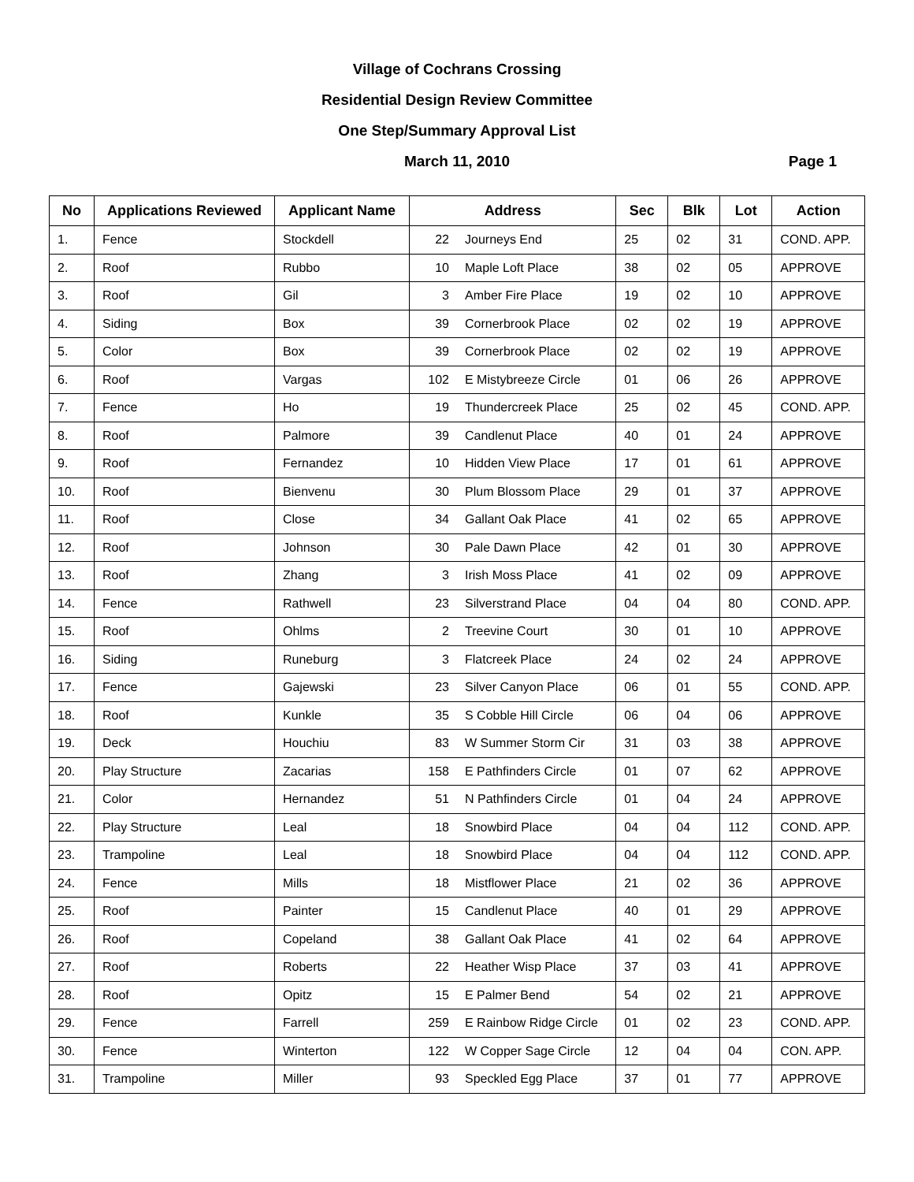Village of Cochrans Crossing
Residential Design Review Committee
One Step/Summary Approval List
March 11, 2010 Page 1
| No | Applications Reviewed | Applicant Name | Address | | Sec | Blk | Lot | Action |
| --- | --- | --- | --- | --- | --- | --- | --- | --- |
| 1. | Fence | Stockdell | 22 | Journeys End | 25 | 02 | 31 | COND. APP. |
| 2. | Roof | Rubbo | 10 | Maple Loft Place | 38 | 02 | 05 | APPROVE |
| 3. | Roof | Gil | 3 | Amber Fire Place | 19 | 02 | 10 | APPROVE |
| 4. | Siding | Box | 39 | Cornerbrook Place | 02 | 02 | 19 | APPROVE |
| 5. | Color | Box | 39 | Cornerbrook Place | 02 | 02 | 19 | APPROVE |
| 6. | Roof | Vargas | 102 | E Mistybreeze Circle | 01 | 06 | 26 | APPROVE |
| 7. | Fence | Ho | 19 | Thundercreek Place | 25 | 02 | 45 | COND. APP. |
| 8. | Roof | Palmore | 39 | Candlenut Place | 40 | 01 | 24 | APPROVE |
| 9. | Roof | Fernandez | 10 | Hidden View Place | 17 | 01 | 61 | APPROVE |
| 10. | Roof | Bienvenu | 30 | Plum Blossom Place | 29 | 01 | 37 | APPROVE |
| 11. | Roof | Close | 34 | Gallant Oak Place | 41 | 02 | 65 | APPROVE |
| 12. | Roof | Johnson | 30 | Pale Dawn Place | 42 | 01 | 30 | APPROVE |
| 13. | Roof | Zhang | 3 | Irish Moss Place | 41 | 02 | 09 | APPROVE |
| 14. | Fence | Rathwell | 23 | Silverstrand Place | 04 | 04 | 80 | COND. APP. |
| 15. | Roof | Ohlms | 2 | Treevine Court | 30 | 01 | 10 | APPROVE |
| 16. | Siding | Runeburg | 3 | Flatcreek Place | 24 | 02 | 24 | APPROVE |
| 17. | Fence | Gajewski | 23 | Silver Canyon Place | 06 | 01 | 55 | COND. APP. |
| 18. | Roof | Kunkle | 35 | S Cobble Hill Circle | 06 | 04 | 06 | APPROVE |
| 19. | Deck | Houchiu | 83 | W Summer Storm Cir | 31 | 03 | 38 | APPROVE |
| 20. | Play Structure | Zacarias | 158 | E Pathfinders Circle | 01 | 07 | 62 | APPROVE |
| 21. | Color | Hernandez | 51 | N Pathfinders Circle | 01 | 04 | 24 | APPROVE |
| 22. | Play Structure | Leal | 18 | Snowbird Place | 04 | 04 | 112 | COND. APP. |
| 23. | Trampoline | Leal | 18 | Snowbird Place | 04 | 04 | 112 | COND. APP. |
| 24. | Fence | Mills | 18 | Mistflower Place | 21 | 02 | 36 | APPROVE |
| 25. | Roof | Painter | 15 | Candlenut Place | 40 | 01 | 29 | APPROVE |
| 26. | Roof | Copeland | 38 | Gallant Oak Place | 41 | 02 | 64 | APPROVE |
| 27. | Roof | Roberts | 22 | Heather Wisp Place | 37 | 03 | 41 | APPROVE |
| 28. | Roof | Opitz | 15 | E Palmer Bend | 54 | 02 | 21 | APPROVE |
| 29. | Fence | Farrell | 259 | E Rainbow Ridge Circle | 01 | 02 | 23 | COND. APP. |
| 30. | Fence | Winterton | 122 | W Copper Sage Circle | 12 | 04 | 04 | CON. APP. |
| 31. | Trampoline | Miller | 93 | Speckled Egg Place | 37 | 01 | 77 | APPROVE |